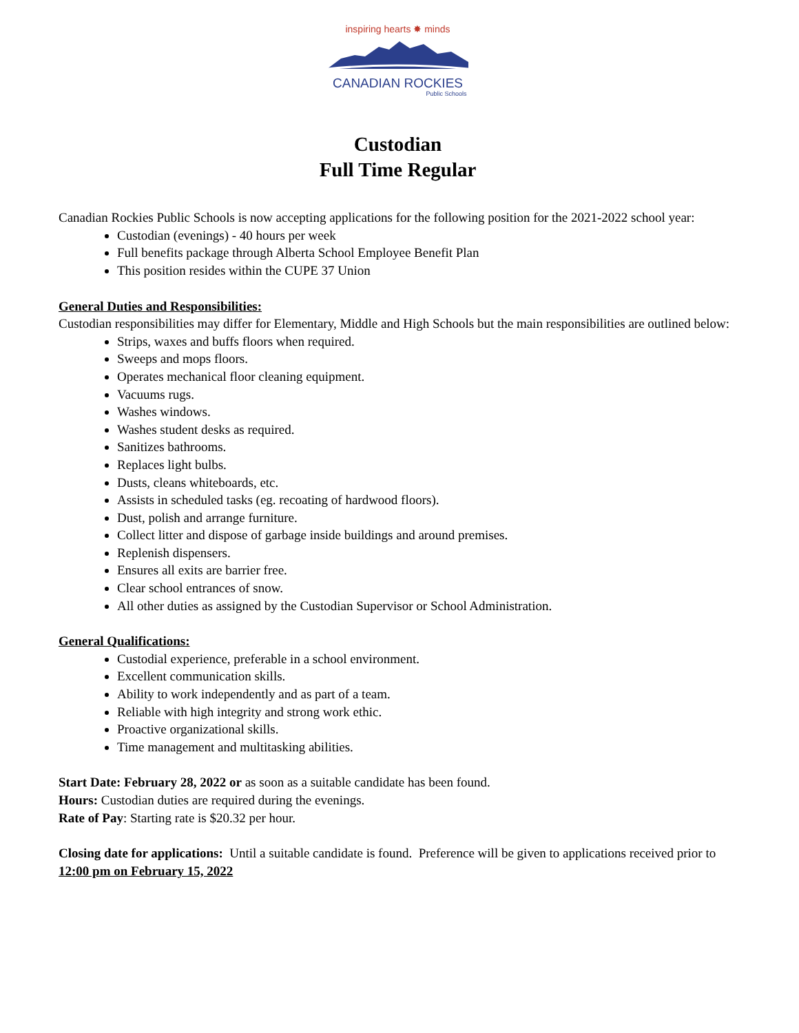inspiring hearts ✸ minds
CANADIAN ROCKIES
Public Schools
Custodian
Full Time Regular
Canadian Rockies Public Schools is now accepting applications for the following position for the 2021-2022 school year:
Custodian (evenings) - 40 hours per week
Full benefits package through Alberta School Employee Benefit Plan
This position resides within the CUPE 37 Union
General Duties and Responsibilities:
Custodian responsibilities may differ for Elementary, Middle and High Schools but the main responsibilities are outlined below:
Strips, waxes and buffs floors when required.
Sweeps and mops floors.
Operates mechanical floor cleaning equipment.
Vacuums rugs.
Washes windows.
Washes student desks as required.
Sanitizes bathrooms.
Replaces light bulbs.
Dusts, cleans whiteboards, etc.
Assists in scheduled tasks (eg. recoating of hardwood floors).
Dust, polish and arrange furniture.
Collect litter and dispose of garbage inside buildings and around premises.
Replenish dispensers.
Ensures all exits are barrier free.
Clear school entrances of snow.
All other duties as assigned by the Custodian Supervisor or School Administration.
General Qualifications:
Custodial experience, preferable in a school environment.
Excellent communication skills.
Ability to work independently and as part of a team.
Reliable with high integrity and strong work ethic.
Proactive organizational skills.
Time management and multitasking abilities.
Start Date: February 28, 2022 or as soon as a suitable candidate has been found.
Hours: Custodian duties are required during the evenings.
Rate of Pay: Starting rate is $20.32 per hour.
Closing date for applications: Until a suitable candidate is found. Preference will be given to applications received prior to 12:00 pm on February 15, 2022